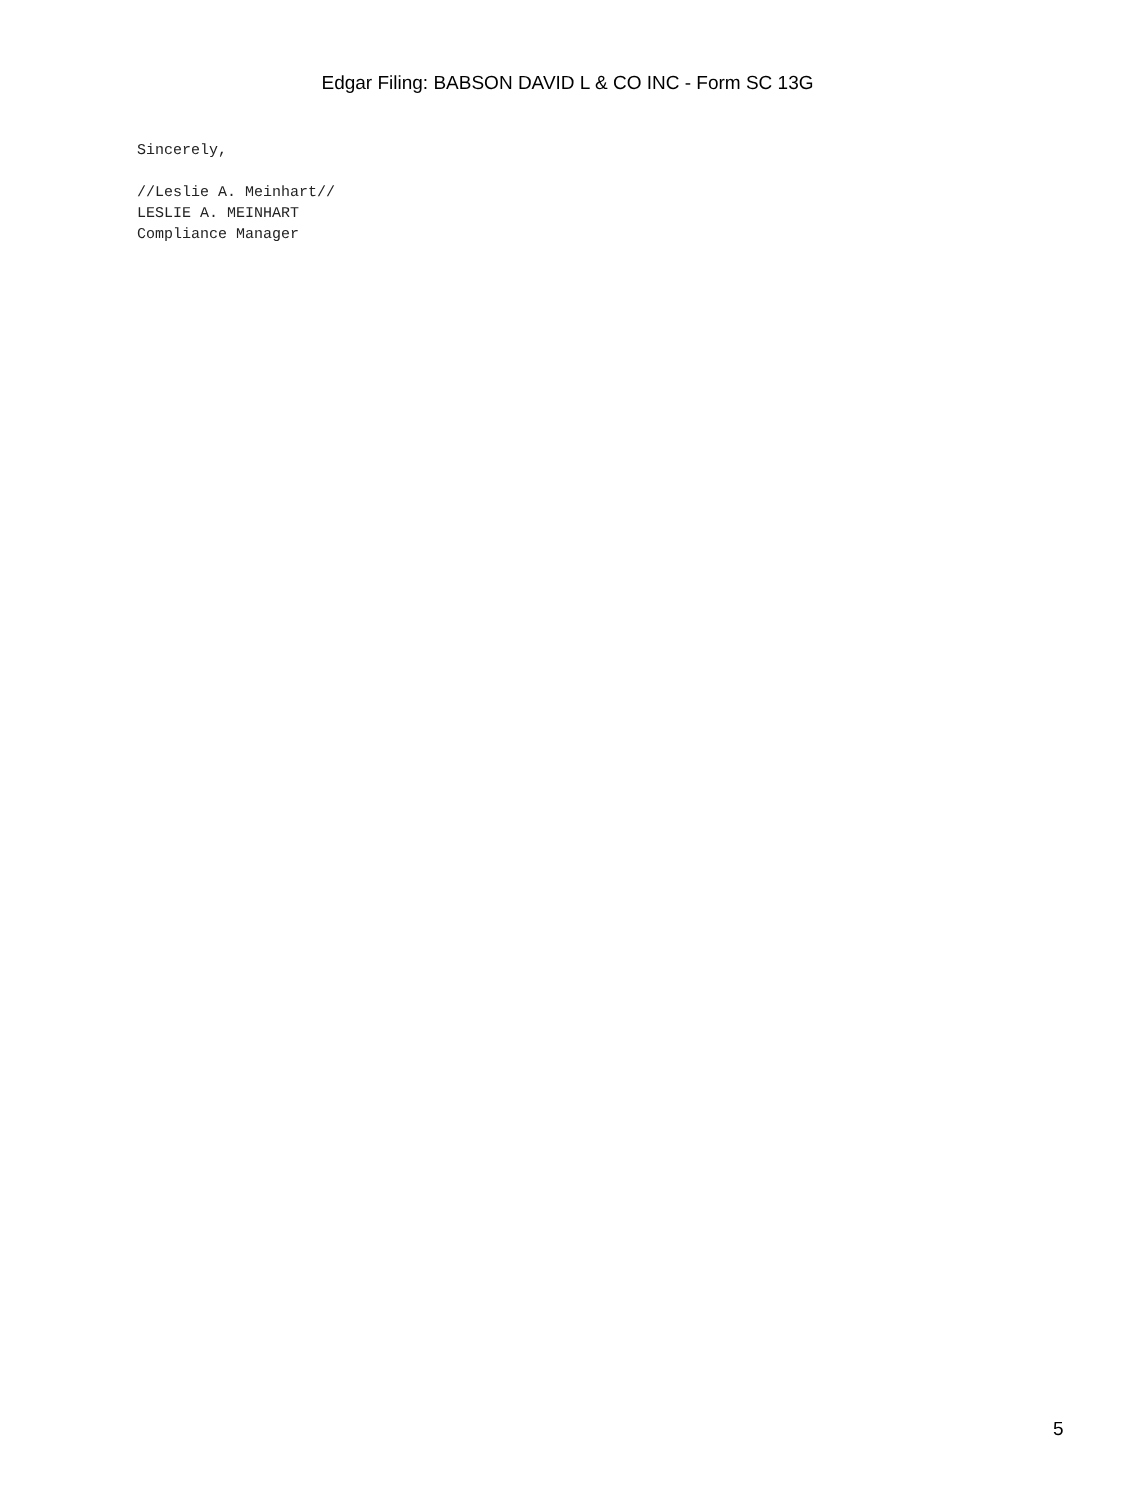Edgar Filing: BABSON DAVID L & CO INC - Form SC 13G
Sincerely, //Leslie A. Meinhart// LESLIE A. MEINHART Compliance Manager
5